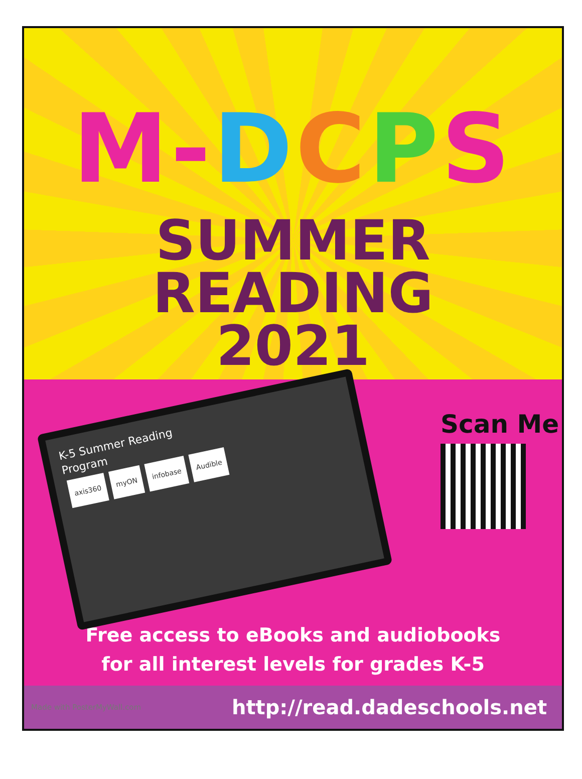M-DCPS
SUMMER
READING
2021
K-5 Summer Reading
Program
axis360 myON infobase Audible
Scan Me
Free access to eBooks and audiobooks
for all interest levels for grades K-5
Made with PosterMyWall.com http://read.dadeschools.net